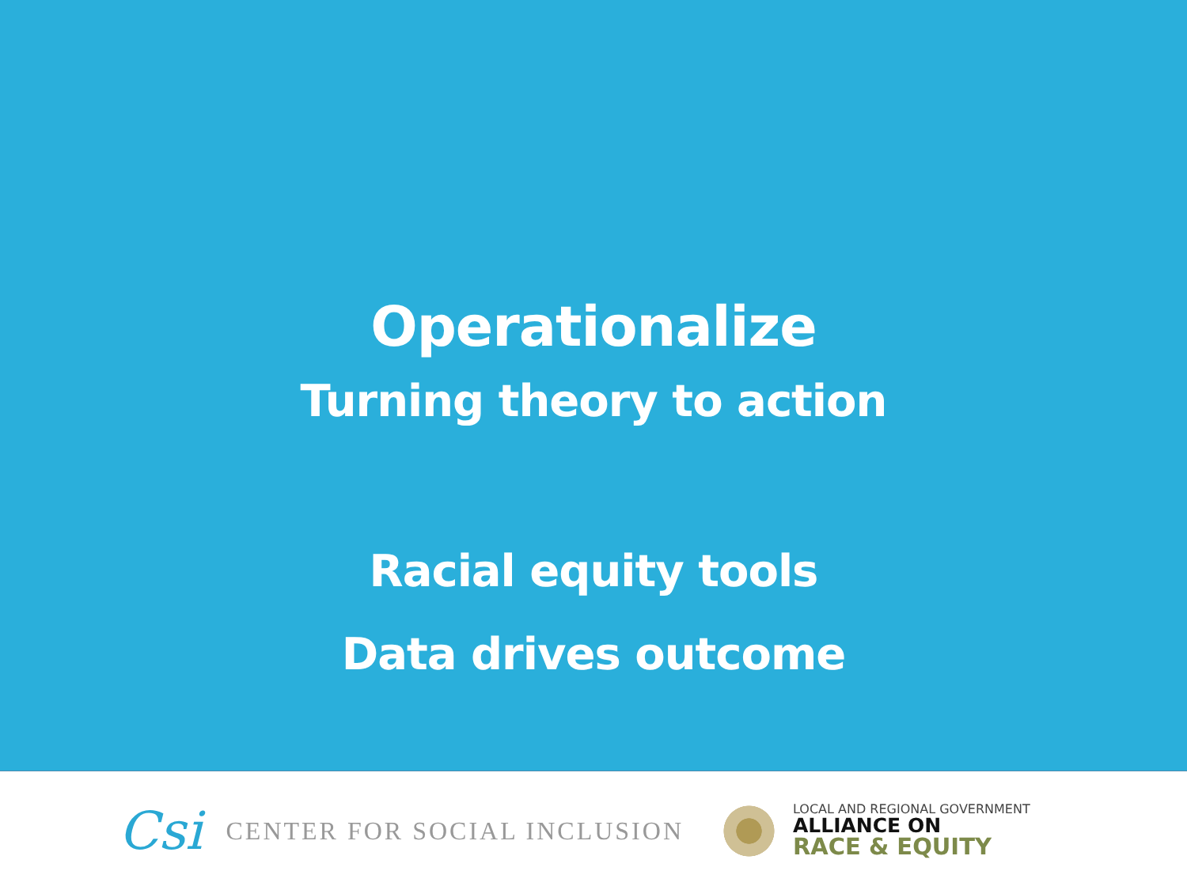Operationalize
Turning theory to action
Racial equity tools
Data drives outcome
Csi CENTER FOR SOCIAL INCLUSION
LOCAL AND REGIONAL GOVERNMENT
ALLIANCE ON
RACE & EQUITY